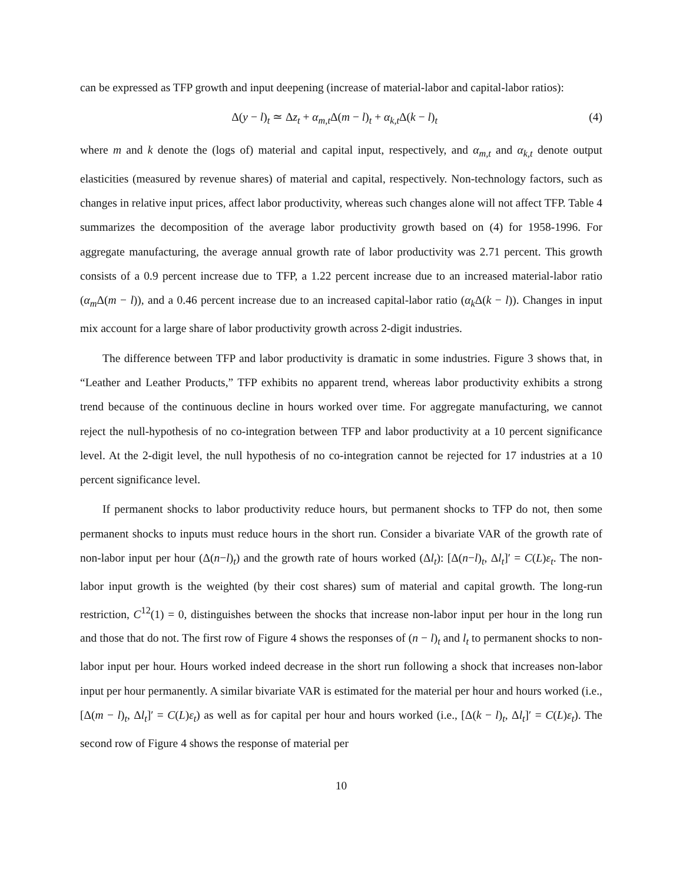can be expressed as TFP growth and input deepening (increase of material-labor and capital-labor ratios):
Δ(y − l)<sub>t</sub> ≃ Δz<sub>t</sub> + α<sub>m,t</sub>Δ(m − l)<sub>t</sub> + α<sub>k,t</sub>Δ(k − l)<sub>t</sub> (4)
where m and k denote the (logs of) material and capital input, respectively, and α<sub>m,t</sub> and α<sub>k,t</sub> denote output elasticities (measured by revenue shares) of material and capital, respectively. Non-technology factors, such as changes in relative input prices, affect labor productivity, whereas such changes alone will not affect TFP. Table 4 summarizes the decomposition of the average labor productivity growth based on (4) for 1958-1996. For aggregate manufacturing, the average annual growth rate of labor productivity was 2.71 percent. This growth consists of a 0.9 percent increase due to TFP, a 1.22 percent increase due to an increased material-labor ratio (α<sub>m</sub>Δ(m − l)), and a 0.46 percent increase due to an increased capital-labor ratio (α<sub>k</sub>Δ(k − l)). Changes in input mix account for a large share of labor productivity growth across 2-digit industries.
The difference between TFP and labor productivity is dramatic in some industries. Figure 3 shows that, in “Leather and Leather Products,” TFP exhibits no apparent trend, whereas labor productivity exhibits a strong trend because of the continuous decline in hours worked over time. For aggregate manufacturing, we cannot reject the null-hypothesis of no co-integration between TFP and labor productivity at a 10 percent significance level. At the 2-digit level, the null hypothesis of no co-integration cannot be rejected for 17 industries at a 10 percent significance level.
If permanent shocks to labor productivity reduce hours, but permanent shocks to TFP do not, then some permanent shocks to inputs must reduce hours in the short run. Consider a bivariate VAR of the growth rate of non-labor input per hour (Δ(n−l)<sub>t</sub>) and the growth rate of hours worked (Δl<sub>t</sub>): [Δ(n−l)<sub>t</sub>, Δl<sub>t</sub>]′ = C(L)ε<sub>t</sub>. The non-labor input growth is the weighted (by their cost shares) sum of material and capital growth. The long-run restriction, C<sup>12</sup>(1) = 0, distinguishes between the shocks that increase non-labor input per hour in the long run and those that do not. The first row of Figure 4 shows the responses of (n − l)<sub>t</sub> and l<sub>t</sub> to permanent shocks to non-labor input per hour. Hours worked indeed decrease in the short run following a shock that increases non-labor input per hour permanently. A similar bivariate VAR is estimated for the material per hour and hours worked (i.e., [Δ(m − l)<sub>t</sub>, Δl<sub>t</sub>]′ = C(L)ε<sub>t</sub>) as well as for capital per hour and hours worked (i.e., [Δ(k − l)<sub>t</sub>, Δl<sub>t</sub>]′ = C(L)ε<sub>t</sub>). The second row of Figure 4 shows the response of material per
10